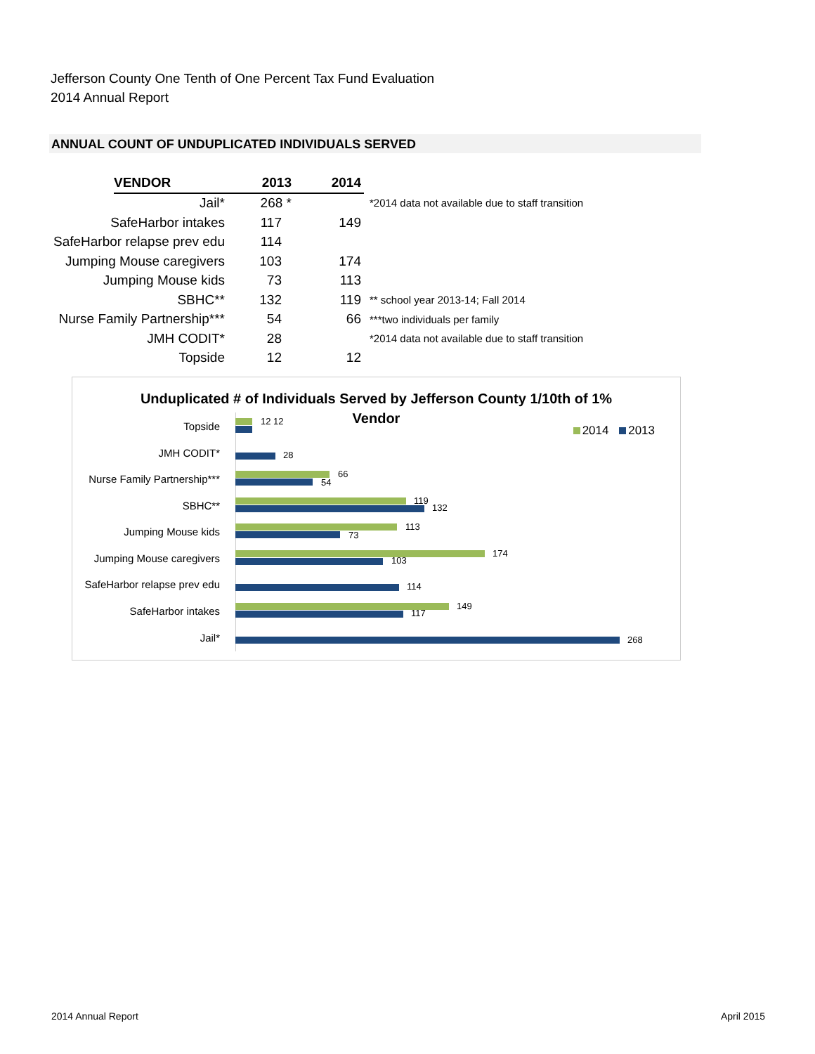Jefferson County One Tenth of One Percent Tax Fund Evaluation
2014 Annual Report
ANNUAL COUNT OF UNDUPLICATED INDIVIDUALS SERVED
| | VENDOR | 2013 | 2014 | |
| Jail* | | 268 * | | *2014 data not available due to staff transition |
| SafeHarbor intakes | | 117 | 149 | |
| SafeHarbor relapse prev edu | | 114 | | |
| Jumping Mouse caregivers | | 103 | 174 | |
| Jumping Mouse kids | | 73 | 113 | |
| SBHC** | | 132 | 119 | ** school year 2013-14; Fall 2014 |
| Nurse Family Partnership*** | | 54 | 66 | ***two individuals per family |
| JMH CODIT* | | 28 | | *2014 data not available due to staff transition |
| Topside | | 12 | 12 | |
Unduplicated # of Individuals Served by Jefferson County 1/10th of 1%
Vendor
2014 2013
Topside 12 12
JMH CODIT* 28
Nurse Family Partnership*** 66
54
SBHC** 119
132
Jumping Mouse kids 113
73
Jumping Mouse caregivers 174
103
SafeHarbor relapse prev edu 114
SafeHarbor intakes 149
117
Jail* 268
2014 Annual Report April 2015